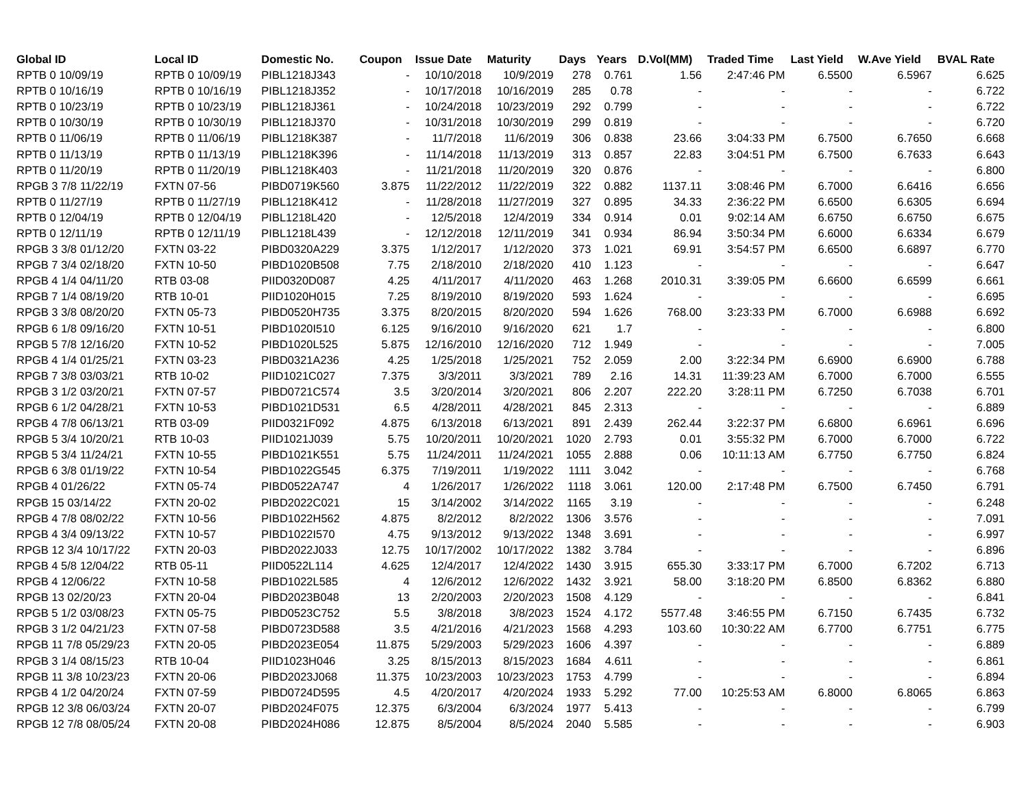| Global ID | Local ID | Domestic No. | Coupon | Issue Date | Maturity | Days | Years | D.Vol(MM) | Traded Time | Last Yield | W.Ave Yield | BVAL Rate |
| --- | --- | --- | --- | --- | --- | --- | --- | --- | --- | --- | --- | --- |
| RPTB 0 10/09/19 | RPTB 0 10/09/19 | PIBL1218J343 | - | 10/10/2018 | 10/9/2019 | 278 | 0.761 | 1.56 | 2:47:46 PM | 6.5500 | 6.5967 | 6.625 |
| RPTB 0 10/16/19 | RPTB 0 10/16/19 | PIBL1218J352 | - | 10/17/2018 | 10/16/2019 | 285 | 0.78 | - | - | - | - | 6.722 |
| RPTB 0 10/23/19 | RPTB 0 10/23/19 | PIBL1218J361 | - | 10/24/2018 | 10/23/2019 | 292 | 0.799 | - | - | - | - | 6.722 |
| RPTB 0 10/30/19 | RPTB 0 10/30/19 | PIBL1218J370 | - | 10/31/2018 | 10/30/2019 | 299 | 0.819 | - | - | - | - | 6.720 |
| RPTB 0 11/06/19 | RPTB 0 11/06/19 | PIBL1218K387 | - | 11/7/2018 | 11/6/2019 | 306 | 0.838 | 23.66 | 3:04:33 PM | 6.7500 | 6.7650 | 6.668 |
| RPTB 0 11/13/19 | RPTB 0 11/13/19 | PIBL1218K396 | - | 11/14/2018 | 11/13/2019 | 313 | 0.857 | 22.83 | 3:04:51 PM | 6.7500 | 6.7633 | 6.643 |
| RPTB 0 11/20/19 | RPTB 0 11/20/19 | PIBL1218K403 | - | 11/21/2018 | 11/20/2019 | 320 | 0.876 | - | - | - | - | 6.800 |
| RPGB 3 7/8 11/22/19 | FXTN 07-56 | PIBD0719K560 | 3.875 | 11/22/2012 | 11/22/2019 | 322 | 0.882 | 1137.11 | 3:08:46 PM | 6.7000 | 6.6416 | 6.656 |
| RPTB 0 11/27/19 | RPTB 0 11/27/19 | PIBL1218K412 | - | 11/28/2018 | 11/27/2019 | 327 | 0.895 | 34.33 | 2:36:22 PM | 6.6500 | 6.6305 | 6.694 |
| RPTB 0 12/04/19 | RPTB 0 12/04/19 | PIBL1218L420 | - | 12/5/2018 | 12/4/2019 | 334 | 0.914 | 0.01 | 9:02:14 AM | 6.6750 | 6.6750 | 6.675 |
| RPTB 0 12/11/19 | RPTB 0 12/11/19 | PIBL1218L439 | - | 12/12/2018 | 12/11/2019 | 341 | 0.934 | 86.94 | 3:50:34 PM | 6.6000 | 6.6334 | 6.679 |
| RPGB 3 3/8 01/12/20 | FXTN 03-22 | PIBD0320A229 | 3.375 | 1/12/2017 | 1/12/2020 | 373 | 1.021 | 69.91 | 3:54:57 PM | 6.6500 | 6.6897 | 6.770 |
| RPGB 7 3/4 02/18/20 | FXTN 10-50 | PIBD1020B508 | 7.75 | 2/18/2010 | 2/18/2020 | 410 | 1.123 | - | - | - | - | 6.647 |
| RPGB 4 1/4 04/11/20 | RTB 03-08 | PIID0320D087 | 4.25 | 4/11/2017 | 4/11/2020 | 463 | 1.268 | 2010.31 | 3:39:05 PM | 6.6600 | 6.6599 | 6.661 |
| RPGB 7 1/4 08/19/20 | RTB 10-01 | PIID1020H015 | 7.25 | 8/19/2010 | 8/19/2020 | 593 | 1.624 | - | - | - | - | 6.695 |
| RPGB 3 3/8 08/20/20 | FXTN 05-73 | PIBD0520H735 | 3.375 | 8/20/2015 | 8/20/2020 | 594 | 1.626 | 768.00 | 3:23:33 PM | 6.7000 | 6.6988 | 6.692 |
| RPGB 6 1/8 09/16/20 | FXTN 10-51 | PIBD1020I510 | 6.125 | 9/16/2010 | 9/16/2020 | 621 | 1.7 | - | - | - | - | 6.800 |
| RPGB 5 7/8 12/16/20 | FXTN 10-52 | PIBD1020L525 | 5.875 | 12/16/2010 | 12/16/2020 | 712 | 1.949 | - | - | - | - | 7.005 |
| RPGB 4 1/4 01/25/21 | FXTN 03-23 | PIBD0321A236 | 4.25 | 1/25/2018 | 1/25/2021 | 752 | 2.059 | 2.00 | 3:22:34 PM | 6.6900 | 6.6900 | 6.788 |
| RPGB 7 3/8 03/03/21 | RTB 10-02 | PIID1021C027 | 7.375 | 3/3/2011 | 3/3/2021 | 789 | 2.16 | 14.31 | 11:39:23 AM | 6.7000 | 6.7000 | 6.555 |
| RPGB 3 1/2 03/20/21 | FXTN 07-57 | PIBD0721C574 | 3.5 | 3/20/2014 | 3/20/2021 | 806 | 2.207 | 222.20 | 3:28:11 PM | 6.7250 | 6.7038 | 6.701 |
| RPGB 6 1/2 04/28/21 | FXTN 10-53 | PIBD1021D531 | 6.5 | 4/28/2011 | 4/28/2021 | 845 | 2.313 | - | - | - | - | 6.889 |
| RPGB 4 7/8 06/13/21 | RTB 03-09 | PIID0321F092 | 4.875 | 6/13/2018 | 6/13/2021 | 891 | 2.439 | 262.44 | 3:22:37 PM | 6.6800 | 6.6961 | 6.696 |
| RPGB 5 3/4 10/20/21 | RTB 10-03 | PIID1021J039 | 5.75 | 10/20/2011 | 10/20/2021 | 1020 | 2.793 | 0.01 | 3:55:32 PM | 6.7000 | 6.7000 | 6.722 |
| RPGB 5 3/4 11/24/21 | FXTN 10-55 | PIBD1021K551 | 5.75 | 11/24/2011 | 11/24/2021 | 1055 | 2.888 | 0.06 | 10:11:13 AM | 6.7750 | 6.7750 | 6.824 |
| RPGB 6 3/8 01/19/22 | FXTN 10-54 | PIBD1022G545 | 6.375 | 7/19/2011 | 1/19/2022 | 1111 | 3.042 | - | - | - | - | 6.768 |
| RPGB 4 01/26/22 | FXTN 05-74 | PIBD0522A747 | 4 | 1/26/2017 | 1/26/2022 | 1118 | 3.061 | 120.00 | 2:17:48 PM | 6.7500 | 6.7450 | 6.791 |
| RPGB 15 03/14/22 | FXTN 20-02 | PIBD2022C021 | 15 | 3/14/2002 | 3/14/2022 | 1165 | 3.19 | - | - | - | - | 6.248 |
| RPGB 4 7/8 08/02/22 | FXTN 10-56 | PIBD1022H562 | 4.875 | 8/2/2012 | 8/2/2022 | 1306 | 3.576 | - | - | - | - | 7.091 |
| RPGB 4 3/4 09/13/22 | FXTN 10-57 | PIBD1022I570 | 4.75 | 9/13/2012 | 9/13/2022 | 1348 | 3.691 | - | - | - | - | 6.997 |
| RPGB 12 3/4 10/17/22 | FXTN 20-03 | PIBD2022J033 | 12.75 | 10/17/2002 | 10/17/2022 | 1382 | 3.784 | - | - | - | - | 6.896 |
| RPGB 4 5/8 12/04/22 | RTB 05-11 | PIID0522L114 | 4.625 | 12/4/2017 | 12/4/2022 | 1430 | 3.915 | 655.30 | 3:33:17 PM | 6.7000 | 6.7202 | 6.713 |
| RPGB 4 12/06/22 | FXTN 10-58 | PIBD1022L585 | 4 | 12/6/2012 | 12/6/2022 | 1432 | 3.921 | 58.00 | 3:18:20 PM | 6.8500 | 6.8362 | 6.880 |
| RPGB 13 02/20/23 | FXTN 20-04 | PIBD2023B048 | 13 | 2/20/2003 | 2/20/2023 | 1508 | 4.129 | - | - | - | - | 6.841 |
| RPGB 5 1/2 03/08/23 | FXTN 05-75 | PIBD0523C752 | 5.5 | 3/8/2018 | 3/8/2023 | 1524 | 4.172 | 5577.48 | 3:46:55 PM | 6.7150 | 6.7435 | 6.732 |
| RPGB 3 1/2 04/21/23 | FXTN 07-58 | PIBD0723D588 | 3.5 | 4/21/2016 | 4/21/2023 | 1568 | 4.293 | 103.60 | 10:30:22 AM | 6.7700 | 6.7751 | 6.775 |
| RPGB 11 7/8 05/29/23 | FXTN 20-05 | PIBD2023E054 | 11.875 | 5/29/2003 | 5/29/2023 | 1606 | 4.397 | - | - | - | - | 6.889 |
| RPGB 3 1/4 08/15/23 | RTB 10-04 | PIID1023H046 | 3.25 | 8/15/2013 | 8/15/2023 | 1684 | 4.611 | - | - | - | - | 6.861 |
| RPGB 11 3/8 10/23/23 | FXTN 20-06 | PIBD2023J068 | 11.375 | 10/23/2003 | 10/23/2023 | 1753 | 4.799 | - | - | - | - | 6.894 |
| RPGB 4 1/2 04/20/24 | FXTN 07-59 | PIBD0724D595 | 4.5 | 4/20/2017 | 4/20/2024 | 1933 | 5.292 | 77.00 | 10:25:53 AM | 6.8000 | 6.8065 | 6.863 |
| RPGB 12 3/8 06/03/24 | FXTN 20-07 | PIBD2024F075 | 12.375 | 6/3/2004 | 6/3/2024 | 1977 | 5.413 | - | - | - | - | 6.799 |
| RPGB 12 7/8 08/05/24 | FXTN 20-08 | PIBD2024H086 | 12.875 | 8/5/2004 | 8/5/2024 | 2040 | 5.585 | - | - | - | - | 6.903 |